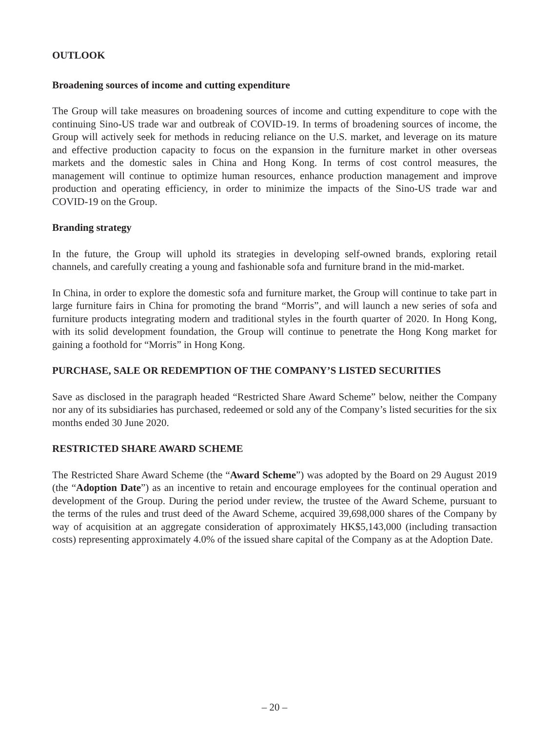OUTLOOK
Broadening sources of income and cutting expenditure
The Group will take measures on broadening sources of income and cutting expenditure to cope with the continuing Sino-US trade war and outbreak of COVID-19. In terms of broadening sources of income, the Group will actively seek for methods in reducing reliance on the U.S. market, and leverage on its mature and effective production capacity to focus on the expansion in the furniture market in other overseas markets and the domestic sales in China and Hong Kong. In terms of cost control measures, the management will continue to optimize human resources, enhance production management and improve production and operating efficiency, in order to minimize the impacts of the Sino-US trade war and COVID-19 on the Group.
Branding strategy
In the future, the Group will uphold its strategies in developing self-owned brands, exploring retail channels, and carefully creating a young and fashionable sofa and furniture brand in the mid-market.
In China, in order to explore the domestic sofa and furniture market, the Group will continue to take part in large furniture fairs in China for promoting the brand “Morris”, and will launch a new series of sofa and furniture products integrating modern and traditional styles in the fourth quarter of 2020. In Hong Kong, with its solid development foundation, the Group will continue to penetrate the Hong Kong market for gaining a foothold for “Morris” in Hong Kong.
PURCHASE, SALE OR REDEMPTION OF THE COMPANY’S LISTED SECURITIES
Save as disclosed in the paragraph headed “Restricted Share Award Scheme” below, neither the Company nor any of its subsidiaries has purchased, redeemed or sold any of the Company’s listed securities for the six months ended 30 June 2020.
RESTRICTED SHARE AWARD SCHEME
The Restricted Share Award Scheme (the “Award Scheme”) was adopted by the Board on 29 August 2019 (the “Adoption Date”) as an incentive to retain and encourage employees for the continual operation and development of the Group. During the period under review, the trustee of the Award Scheme, pursuant to the terms of the rules and trust deed of the Award Scheme, acquired 39,698,000 shares of the Company by way of acquisition at an aggregate consideration of approximately HK$5,143,000 (including transaction costs) representing approximately 4.0% of the issued share capital of the Company as at the Adoption Date.
– 20 –